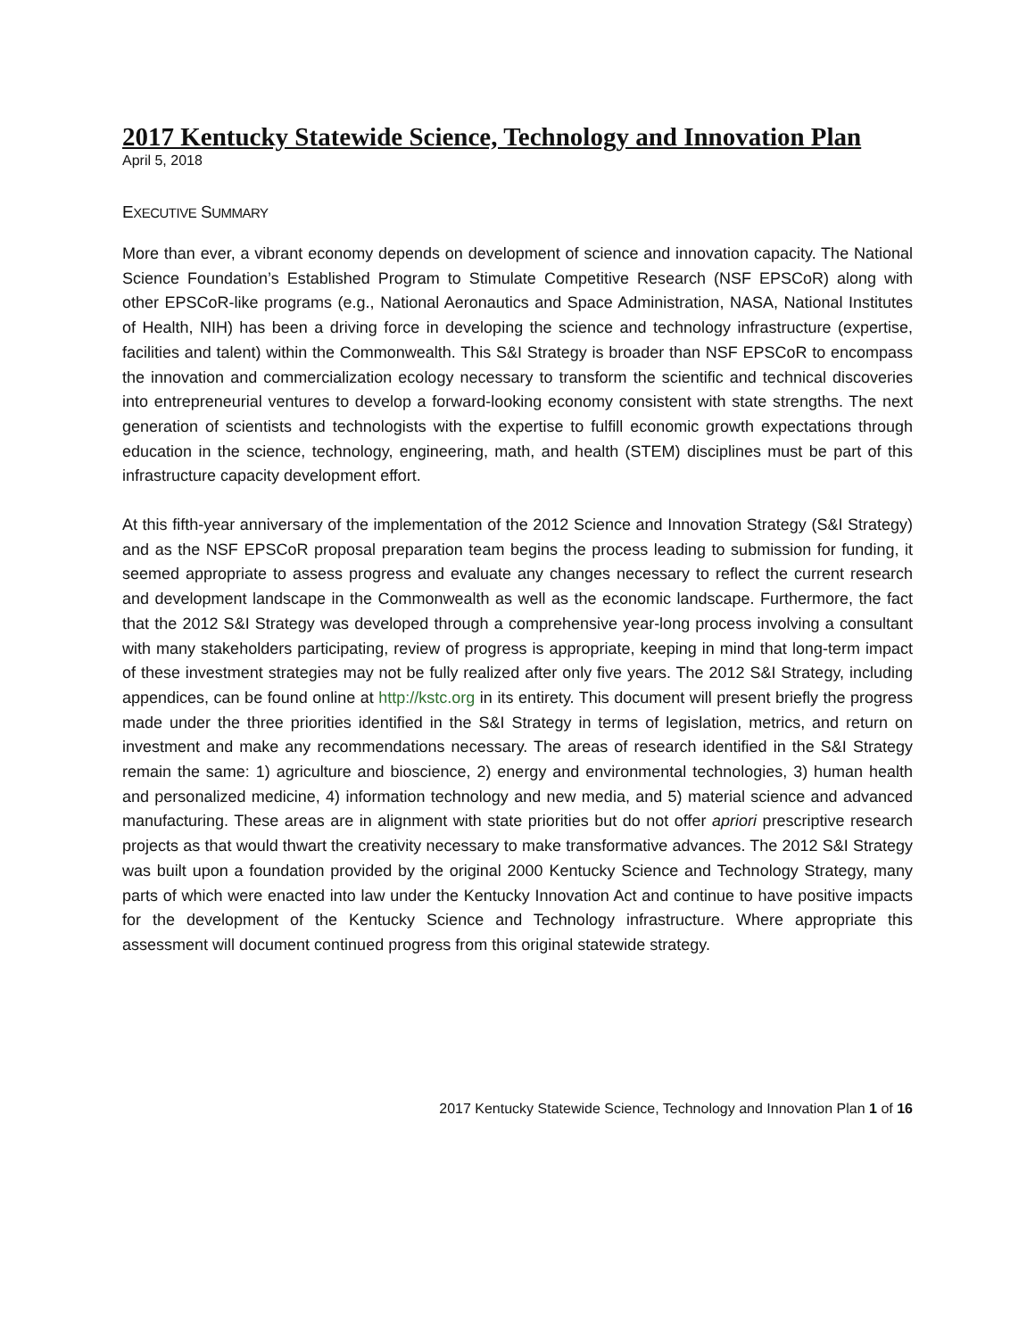2017 Kentucky Statewide Science, Technology and Innovation Plan
April 5, 2018
EXECUTIVE SUMMARY
More than ever, a vibrant economy depends on development of science and innovation capacity. The National Science Foundation’s Established Program to Stimulate Competitive Research (NSF EPSCoR) along with other EPSCoR-like programs (e.g., National Aeronautics and Space Administration, NASA, National Institutes of Health, NIH) has been a driving force in developing the science and technology infrastructure (expertise, facilities and talent) within the Commonwealth. This S&I Strategy is broader than NSF EPSCoR to encompass the innovation and commercialization ecology necessary to transform the scientific and technical discoveries into entrepreneurial ventures to develop a forward-looking economy consistent with state strengths. The next generation of scientists and technologists with the expertise to fulfill economic growth expectations through education in the science, technology, engineering, math, and health (STEM) disciplines must be part of this infrastructure capacity development effort.
At this fifth-year anniversary of the implementation of the 2012 Science and Innovation Strategy (S&I Strategy) and as the NSF EPSCoR proposal preparation team begins the process leading to submission for funding, it seemed appropriate to assess progress and evaluate any changes necessary to reflect the current research and development landscape in the Commonwealth as well as the economic landscape. Furthermore, the fact that the 2012 S&I Strategy was developed through a comprehensive year-long process involving a consultant with many stakeholders participating, review of progress is appropriate, keeping in mind that long-term impact of these investment strategies may not be fully realized after only five years. The 2012 S&I Strategy, including appendices, can be found online at http://kstc.org in its entirety. This document will present briefly the progress made under the three priorities identified in the S&I Strategy in terms of legislation, metrics, and return on investment and make any recommendations necessary. The areas of research identified in the S&I Strategy remain the same: 1) agriculture and bioscience, 2) energy and environmental technologies, 3) human health and personalized medicine, 4) information technology and new media, and 5) material science and advanced manufacturing. These areas are in alignment with state priorities but do not offer apriori prescriptive research projects as that would thwart the creativity necessary to make transformative advances. The 2012 S&I Strategy was built upon a foundation provided by the original 2000 Kentucky Science and Technology Strategy, many parts of which were enacted into law under the Kentucky Innovation Act and continue to have positive impacts for the development of the Kentucky Science and Technology infrastructure. Where appropriate this assessment will document continued progress from this original statewide strategy.
2017 Kentucky Statewide Science, Technology and Innovation Plan 1 of 16